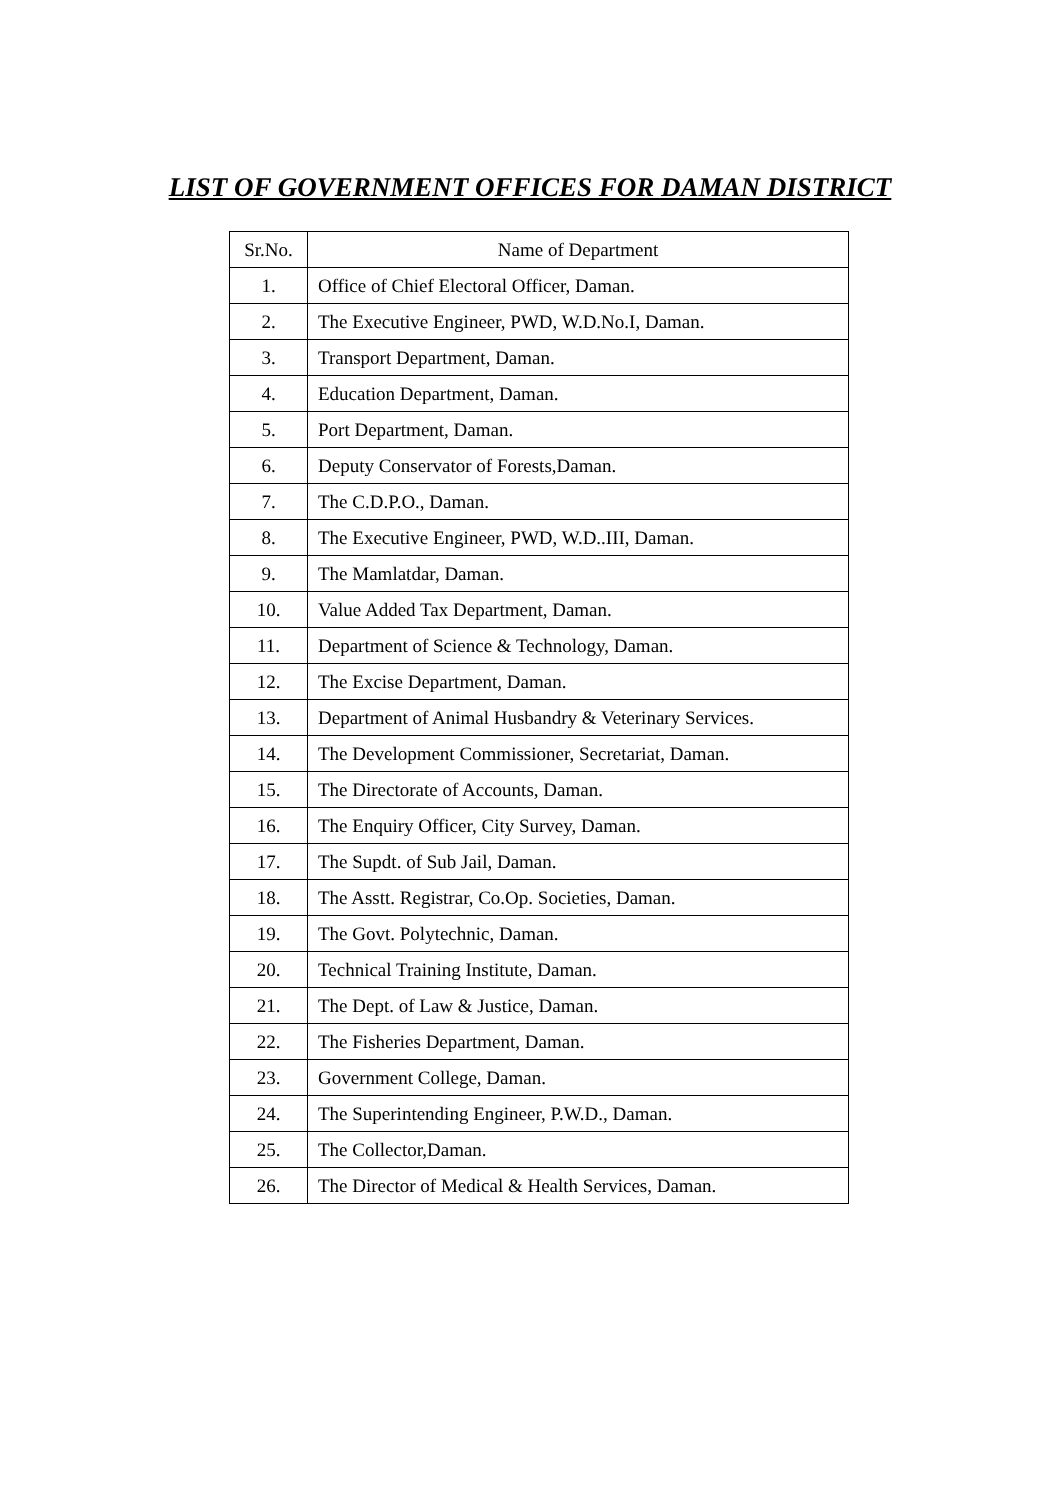LIST OF GOVERNMENT OFFICES FOR DAMAN DISTRICT
| Sr.No. | Name of Department |
| --- | --- |
| 1. | Office of Chief Electoral Officer, Daman. |
| 2. | The Executive Engineer, PWD, W.D.No.I, Daman. |
| 3. | Transport Department, Daman. |
| 4. | Education Department, Daman. |
| 5. | Port Department, Daman. |
| 6. | Deputy Conservator of Forests,Daman. |
| 7. | The C.D.P.O., Daman. |
| 8. | The Executive Engineer, PWD, W.D..III, Daman. |
| 9. | The Mamlatdar, Daman. |
| 10. | Value Added Tax Department, Daman. |
| 11. | Department of Science & Technology, Daman. |
| 12. | The Excise Department, Daman. |
| 13. | Department of Animal Husbandry & Veterinary Services. |
| 14. | The Development Commissioner, Secretariat, Daman. |
| 15. | The Directorate of Accounts, Daman. |
| 16. | The Enquiry Officer, City Survey, Daman. |
| 17. | The Supdt. of Sub Jail, Daman. |
| 18. | The Asstt. Registrar, Co.Op. Societies, Daman. |
| 19. | The Govt. Polytechnic, Daman. |
| 20. | Technical Training Institute, Daman. |
| 21. | The Dept. of Law & Justice, Daman. |
| 22. | The Fisheries Department, Daman. |
| 23. | Government College, Daman. |
| 24. | The Superintending Engineer, P.W.D., Daman. |
| 25. | The Collector,Daman. |
| 26. | The Director of Medical & Health Services, Daman. |